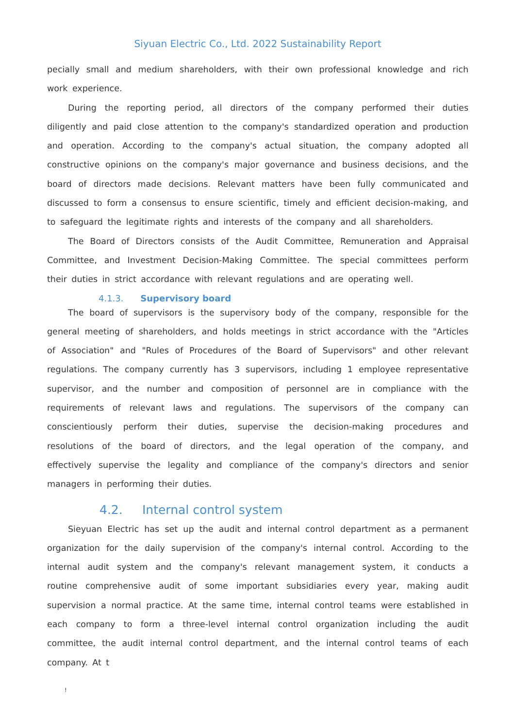Siyuan Electric Co., Ltd. 2022 Sustainability Report
pecially small and medium shareholders, with their own professional knowledge and rich work experience.
During the reporting period, all directors of the company performed their duties diligently and paid close attention to the company's standardized operation and production and operation. According to the company's actual situation, the company adopted all constructive opinions on the company's major governance and business decisions, and the board of directors made decisions. Relevant matters have been fully communicated and discussed to form a consensus to ensure scientific, timely and efficient decision-making, and to safeguard the legitimate rights and interests of the company and all shareholders.
The Board of Directors consists of the Audit Committee, Remuneration and Appraisal Committee, and Investment Decision-Making Committee. The special committees perform their duties in strict accordance with relevant regulations and are operating well.
4.1.3. Supervisory board
The board of supervisors is the supervisory body of the company, responsible for the general meeting of shareholders, and holds meetings in strict accordance with the "Articles of Association" and "Rules of Procedures of the Board of Supervisors" and other relevant regulations. The company currently has 3 supervisors, including 1 employee representative supervisor, and the number and composition of personnel are in compliance with the requirements of relevant laws and regulations. The supervisors of the company can conscientiously perform their duties, supervise the decision-making procedures and resolutions of the board of directors, and the legal operation of the company, and effectively supervise the legality and compliance of the company's directors and senior managers in performing their duties.
4.2. Internal control system
Sieyuan Electric has set up the audit and internal control department as a permanent organization for the daily supervision of the company's internal control. According to the internal audit system and the company's relevant management system, it conducts a routine comprehensive audit of some important subsidiaries every year, making audit supervision a normal practice. At the same time, internal control teams were established in each company to form a three-level internal control organization including the audit committee, the audit internal control department, and the internal control teams of each company. At t
!